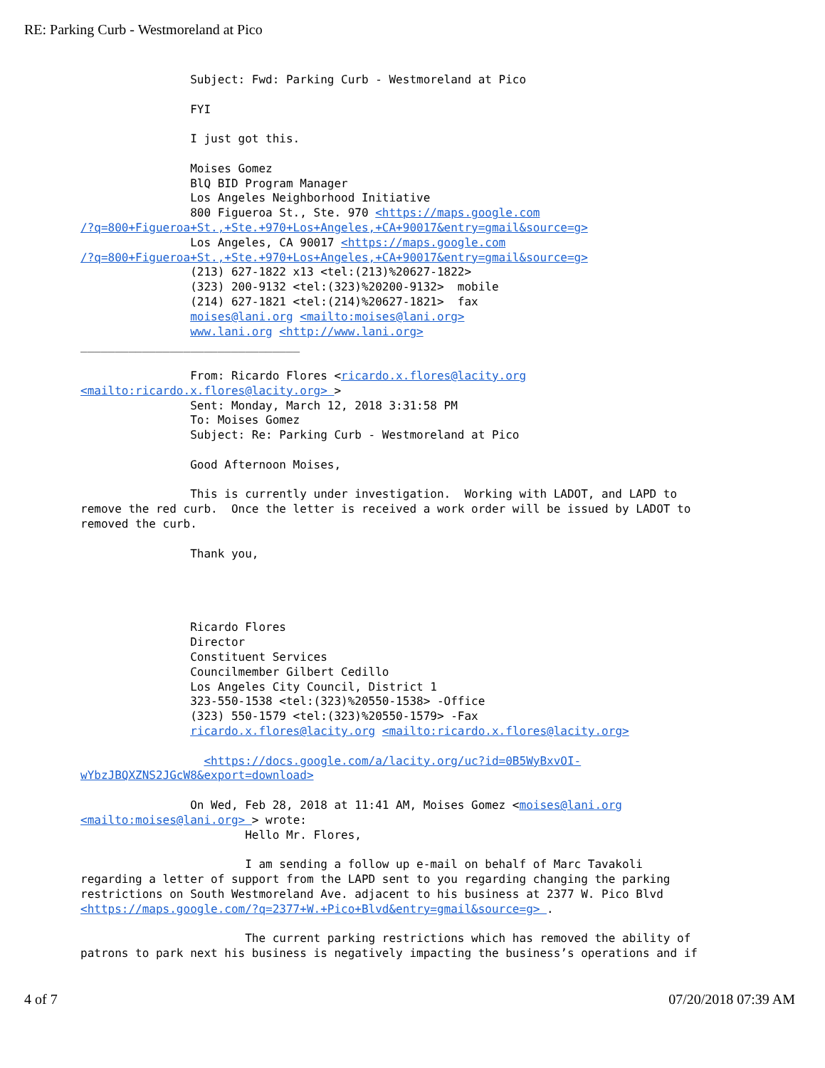RE: Parking Curb - Westmoreland at Pico
Subject: Fwd: Parking Curb - Westmoreland at Pico FYI I just got this. Moises Gomez BlQ BID Program Manager Los Angeles Neighborhood Initiative 800 Figueroa St., Ste. 970 <https://maps.google.com /?q=800+Figueroa+St.,+Ste.+970+Los+Angeles,+CA+90017&entry=gmail&source=g> Los Angeles, CA 90017 <https://maps.google.com /?q=800+Figueroa+St.,+Ste.+970+Los+Angeles,+CA+90017&entry=gmail&source=g> (213) 627-1822 x13 <tel:(213)%20627-1822> (323) 200-9132 <tel:(323)%20200-9132> mobile (214) 627-1821 <tel:(214)%20627-1821> fax moises@lani.org <mailto:moises@lani.org> www.lani.org <http://www.lani.org> ________________________________ From: Ricardo Flores <ricardo.x.flores@lacity.org <mailto:ricardo.x.flores@lacity.org> > Sent: Monday, March 12, 2018 3:31:58 PM To: Moises Gomez Subject: Re: Parking Curb - Westmoreland at Pico Good Afternoon Moises, This is currently under investigation. Working with LADOT, and LAPD to remove the red curb. Once the letter is received a work order will be issued by LADOT to removed the curb. Thank you, Ricardo Flores Director Constituent Services Councilmember Gilbert Cedillo Los Angeles City Council, District 1 323-550-1538 <tel:(323)%20550-1538> -Office (323) 550-1579 <tel:(323)%20550-1579> -Fax ricardo.x.flores@lacity.org <mailto:ricardo.x.flores@lacity.org> <https://docs.google.com/a/lacity.org/uc?id=0B5WyBxvOI- wYbzJBQXZNS2JGcW8&export=download> On Wed, Feb 28, 2018 at 11:41 AM, Moises Gomez <moises@lani.org <mailto:moises@lani.org> > wrote: Hello Mr. Flores, I am sending a follow up e-mail on behalf of Marc Tavakoli regarding a letter of support from the LAPD sent to you regarding changing the parking restrictions on South Westmoreland Ave. adjacent to his business at 2377 W. Pico Blvd <https://maps.google.com/?q=2377+W.+Pico+Blvd&entry=gmail&source=g> . The current parking restrictions which has removed the ability of patrons to park next his business is negatively impacting the business’s operations and if
4 of 7 07/20/2018 07:39 AM